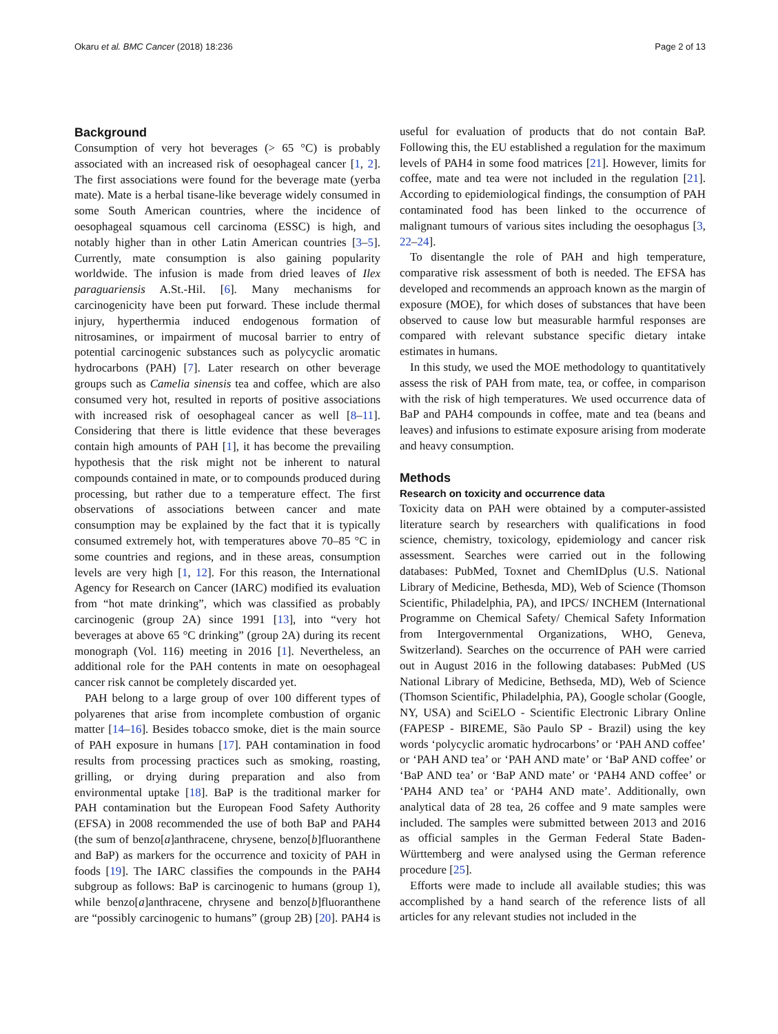Okaru et al. BMC Cancer (2018) 18:236 Page 2 of 13
Background
Consumption of very hot beverages (> 65 °C) is probably associated with an increased risk of oesophageal cancer [1, 2]. The first associations were found for the beverage mate (yerba mate). Mate is a herbal tisane-like beverage widely consumed in some South American countries, where the incidence of oesophageal squamous cell carcinoma (ESSC) is high, and notably higher than in other Latin American countries [3–5]. Currently, mate consumption is also gaining popularity worldwide. The infusion is made from dried leaves of Ilex paraguariensis A.St.-Hil. [6]. Many mechanisms for carcinogenicity have been put forward. These include thermal injury, hyperthermia induced endogenous formation of nitrosamines, or impairment of mucosal barrier to entry of potential carcinogenic substances such as polycyclic aromatic hydrocarbons (PAH) [7]. Later research on other beverage groups such as Camelia sinensis tea and coffee, which are also consumed very hot, resulted in reports of positive associations with increased risk of oesophageal cancer as well [8–11]. Considering that there is little evidence that these beverages contain high amounts of PAH [1], it has become the prevailing hypothesis that the risk might not be inherent to natural compounds contained in mate, or to compounds produced during processing, but rather due to a temperature effect. The first observations of associations between cancer and mate consumption may be explained by the fact that it is typically consumed extremely hot, with temperatures above 70–85 °C in some countries and regions, and in these areas, consumption levels are very high [1, 12]. For this reason, the International Agency for Research on Cancer (IARC) modified its evaluation from “hot mate drinking”, which was classified as probably carcinogenic (group 2A) since 1991 [13], into “very hot beverages at above 65 °C drinking” (group 2A) during its recent monograph (Vol. 116) meeting in 2016 [1]. Nevertheless, an additional role for the PAH contents in mate on oesophageal cancer risk cannot be completely discarded yet.
PAH belong to a large group of over 100 different types of polyarenes that arise from incomplete combustion of organic matter [14–16]. Besides tobacco smoke, diet is the main source of PAH exposure in humans [17]. PAH contamination in food results from processing practices such as smoking, roasting, grilling, or drying during preparation and also from environmental uptake [18]. BaP is the traditional marker for PAH contamination but the European Food Safety Authority (EFSA) in 2008 recommended the use of both BaP and PAH4 (the sum of benzo[a]anthracene, chrysene, benzo[b]fluoranthene and BaP) as markers for the occurrence and toxicity of PAH in foods [19]. The IARC classifies the compounds in the PAH4 subgroup as follows: BaP is carcinogenic to humans (group 1), while benzo[a]anthracene, chrysene and benzo[b]fluoranthene are “possibly carcinogenic to humans” (group 2B) [20]. PAH4 is useful for evaluation of products that do not contain BaP. Following this, the EU established a regulation for the maximum levels of PAH4 in some food matrices [21]. However, limits for coffee, mate and tea were not included in the regulation [21]. According to epidemiological findings, the consumption of PAH contaminated food has been linked to the occurrence of malignant tumours of various sites including the oesophagus [3, 22–24].
To disentangle the role of PAH and high temperature, comparative risk assessment of both is needed. The EFSA has developed and recommends an approach known as the margin of exposure (MOE), for which doses of substances that have been observed to cause low but measurable harmful responses are compared with relevant substance specific dietary intake estimates in humans.
In this study, we used the MOE methodology to quantitatively assess the risk of PAH from mate, tea, or coffee, in comparison with the risk of high temperatures. We used occurrence data of BaP and PAH4 compounds in coffee, mate and tea (beans and leaves) and infusions to estimate exposure arising from moderate and heavy consumption.
Methods
Research on toxicity and occurrence data
Toxicity data on PAH were obtained by a computer-assisted literature search by researchers with qualifications in food science, chemistry, toxicology, epidemiology and cancer risk assessment. Searches were carried out in the following databases: PubMed, Toxnet and ChemIDplus (U.S. National Library of Medicine, Bethesda, MD), Web of Science (Thomson Scientific, Philadelphia, PA), and IPCS/ INCHEM (International Programme on Chemical Safety/ Chemical Safety Information from Intergovernmental Organizations, WHO, Geneva, Switzerland). Searches on the occurrence of PAH were carried out in August 2016 in the following databases: PubMed (US National Library of Medicine, Bethseda, MD), Web of Science (Thomson Scientific, Philadelphia, PA), Google scholar (Google, NY, USA) and SciELO - Scientific Electronic Library Online (FAPESP - BIREME, São Paulo SP - Brazil) using the key words ‘polycyclic aromatic hydrocarbons’ or ‘PAH AND coffee’ or ‘PAH AND tea’ or ‘PAH AND mate’ or ‘BaP AND coffee’ or ‘BaP AND tea’ or ‘BaP AND mate’ or ‘PAH4 AND coffee’ or ‘PAH4 AND tea’ or ‘PAH4 AND mate’. Additionally, own analytical data of 28 tea, 26 coffee and 9 mate samples were included. The samples were submitted between 2013 and 2016 as official samples in the German Federal State Baden-Württemberg and were analysed using the German reference procedure [25].
Efforts were made to include all available studies; this was accomplished by a hand search of the reference lists of all articles for any relevant studies not included in the